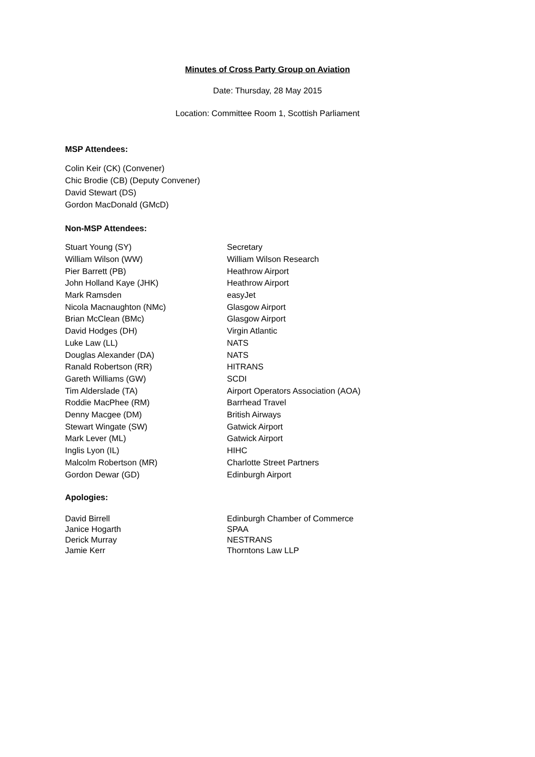Minutes of Cross Party Group on Aviation
Date: Thursday, 28 May 2015
Location: Committee Room 1, Scottish Parliament
MSP Attendees:
Colin Keir (CK) (Convener)
Chic Brodie (CB) (Deputy Convener)
David Stewart (DS)
Gordon MacDonald (GMcD)
Non-MSP Attendees:
| Stuart Young (SY) | Secretary |
| William Wilson (WW) | William Wilson Research |
| Pier Barrett (PB) | Heathrow Airport |
| John Holland Kaye (JHK) | Heathrow Airport |
| Mark Ramsden | easyJet |
| Nicola Macnaughton (NMc) | Glasgow Airport |
| Brian McClean (BMc) | Glasgow Airport |
| David Hodges (DH) | Virgin Atlantic |
| Luke Law (LL) | NATS |
| Douglas Alexander (DA) | NATS |
| Ranald Robertson (RR) | HITRANS |
| Gareth Williams (GW) | SCDI |
| Tim Alderslade (TA) | Airport Operators Association (AOA) |
| Roddie MacPhee (RM) | Barrhead Travel |
| Denny Macgee (DM) | British Airways |
| Stewart Wingate (SW) | Gatwick Airport |
| Mark Lever (ML) | Gatwick Airport |
| Inglis Lyon (IL) | HIHC |
| Malcolm Robertson (MR) | Charlotte Street Partners |
| Gordon Dewar (GD) | Edinburgh Airport |
Apologies:
| David Birrell | Edinburgh Chamber of Commerce |
| Janice Hogarth | SPAA |
| Derick Murray | NESTRANS |
| Jamie Kerr | Thorntons Law LLP |